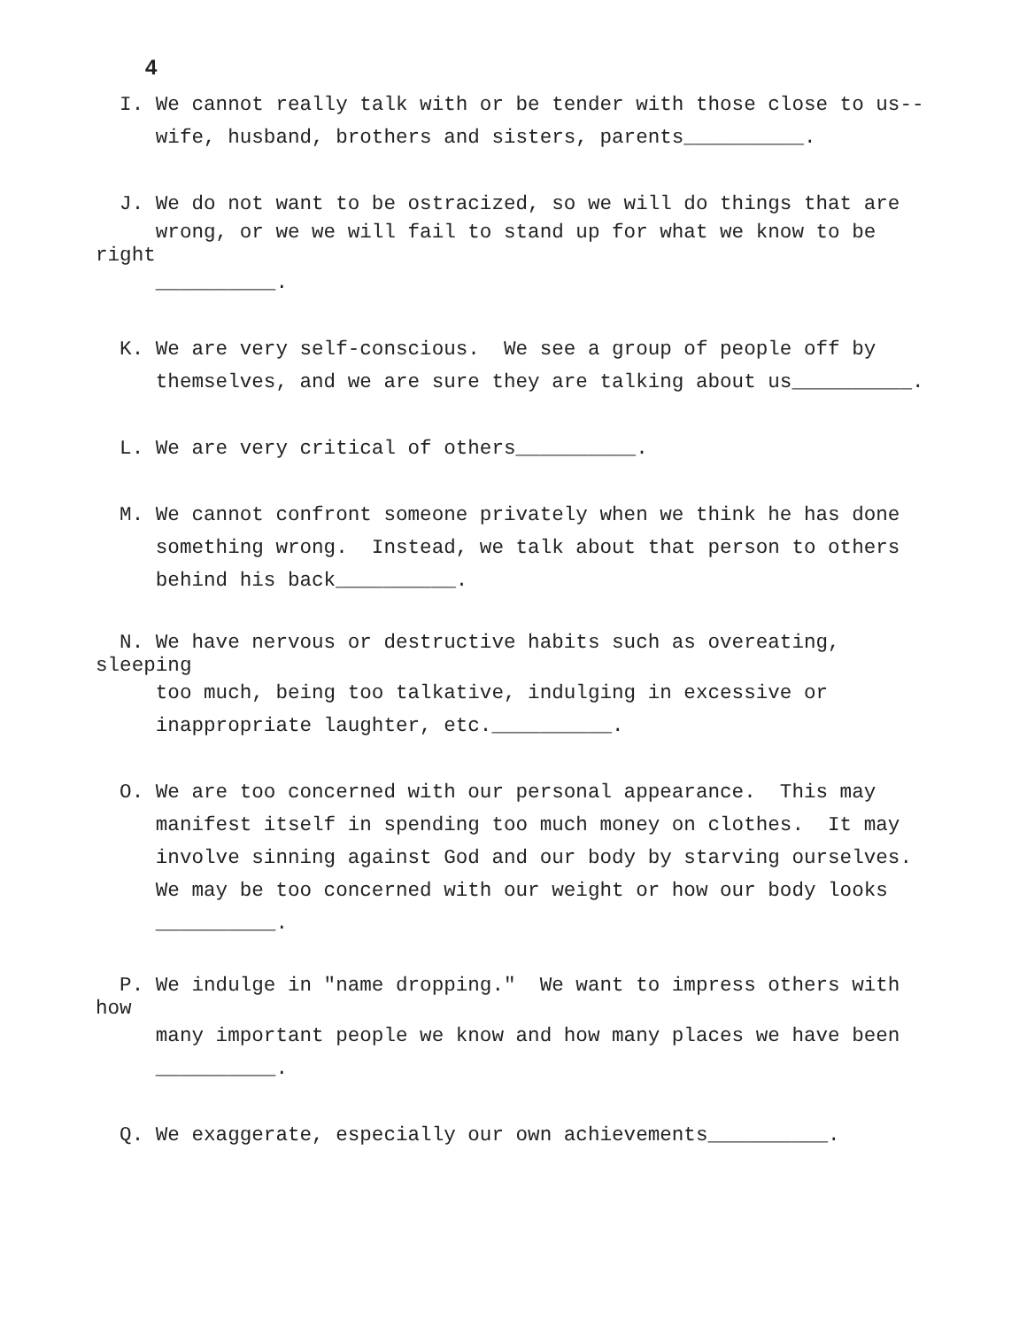4
I. We cannot really talk with or be tender with those close to us--
wife, husband, brothers and sisters, parents__________.
J. We do not want to be ostracized, so we will do things that are
wrong, or we we will fail to stand up for what we know to be
right
__________.
K. We are very self-conscious. We see a group of people off by
themselves, and we are sure they are talking about us__________.
L. We are very critical of others__________.
M. We cannot confront someone privately when we think he has done
something wrong. Instead, we talk about that person to others
behind his back__________.
N. We have nervous or destructive habits such as overeating,
sleeping
too much, being too talkative, indulging in excessive or
inappropriate laughter, etc.__________.
O. We are too concerned with our personal appearance. This may
manifest itself in spending too much money on clothes. It may
involve sinning against God and our body by starving ourselves.
We may be too concerned with our weight or how our body looks
__________.
P. We indulge in "name dropping." We want to impress others with
how
many important people we know and how many places we have been
__________.
Q. We exaggerate, especially our own achievements__________.